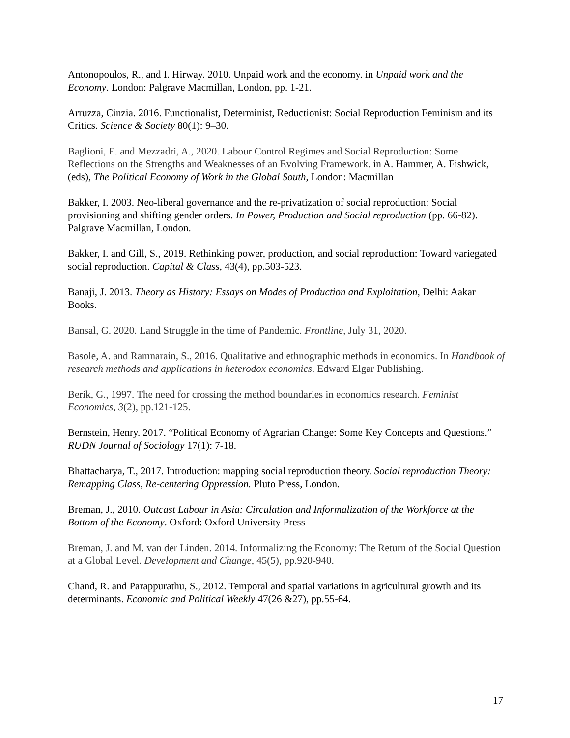Antonopoulos, R., and I. Hirway. 2010. Unpaid work and the economy. in Unpaid work and the Economy. London: Palgrave Macmillan, London, pp. 1-21.
Arruzza, Cinzia. 2016. Functionalist, Determinist, Reductionist: Social Reproduction Feminism and its Critics. Science & Society 80(1): 9–30.
Baglioni, E. and Mezzadri, A., 2020. Labour Control Regimes and Social Reproduction: Some Reflections on the Strengths and Weaknesses of an Evolving Framework. in A. Hammer, A. Fishwick, (eds), The Political Economy of Work in the Global South, London: Macmillan
Bakker, I. 2003. Neo-liberal governance and the re-privatization of social reproduction: Social provisioning and shifting gender orders. In Power, Production and Social reproduction (pp. 66-82). Palgrave Macmillan, London.
Bakker, I. and Gill, S., 2019. Rethinking power, production, and social reproduction: Toward variegated social reproduction. Capital & Class, 43(4), pp.503-523.
Banaji, J. 2013. Theory as History: Essays on Modes of Production and Exploitation, Delhi: Aakar Books.
Bansal, G. 2020. Land Struggle in the time of Pandemic. Frontline, July 31, 2020.
Basole, A. and Ramnarain, S., 2016. Qualitative and ethnographic methods in economics. In Handbook of research methods and applications in heterodox economics. Edward Elgar Publishing.
Berik, G., 1997. The need for crossing the method boundaries in economics research. Feminist Economics, 3(2), pp.121-125.
Bernstein, Henry. 2017. “Political Economy of Agrarian Change: Some Key Concepts and Questions.” RUDN Journal of Sociology 17(1): 7-18.
Bhattacharya, T., 2017. Introduction: mapping social reproduction theory. Social reproduction Theory: Remapping Class, Re-centering Oppression. Pluto Press, London.
Breman, J., 2010. Outcast Labour in Asia: Circulation and Informalization of the Workforce at the Bottom of the Economy. Oxford: Oxford University Press
Breman, J. and M. van der Linden. 2014. Informalizing the Economy: The Return of the Social Question at a Global Level. Development and Change, 45(5), pp.920-940.
Chand, R. and Parappurathu, S., 2012. Temporal and spatial variations in agricultural growth and its determinants. Economic and Political Weekly 47(26 &27), pp.55-64.
17